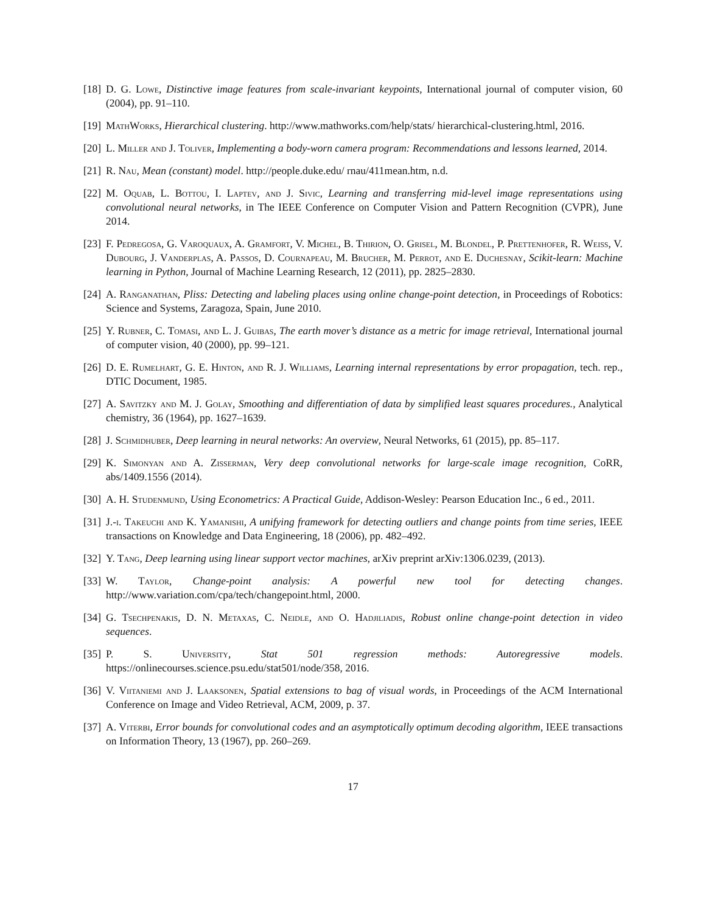[18] D. G. Lowe, Distinctive image features from scale-invariant keypoints, International journal of computer vision, 60 (2004), pp. 91–110.
[19] MathWorks, Hierarchical clustering. http://www.mathworks.com/help/stats/ hierarchical-clustering.html, 2016.
[20] L. Miller and J. Toliver, Implementing a body-worn camera program: Recommendations and lessons learned, 2014.
[21] R. Nau, Mean (constant) model. http://people.duke.edu/ rnau/411mean.htm, n.d.
[22] M. Oquab, L. Bottou, I. Laptev, and J. Sivic, Learning and transferring mid-level image representations using convolutional neural networks, in The IEEE Conference on Computer Vision and Pattern Recognition (CVPR), June 2014.
[23] F. Pedregosa, G. Varoquaux, A. Gramfort, V. Michel, B. Thirion, O. Grisel, M. Blondel, P. Prettenhofer, R. Weiss, V. Dubourg, J. Vanderplas, A. Passos, D. Cournapeau, M. Brucher, M. Perrot, and E. Duchesnay, Scikit-learn: Machine learning in Python, Journal of Machine Learning Research, 12 (2011), pp. 2825–2830.
[24] A. Ranganathan, Pliss: Detecting and labeling places using online change-point detection, in Proceedings of Robotics: Science and Systems, Zaragoza, Spain, June 2010.
[25] Y. Rubner, C. Tomasi, and L. J. Guibas, The earth mover’s distance as a metric for image retrieval, International journal of computer vision, 40 (2000), pp. 99–121.
[26] D. E. Rumelhart, G. E. Hinton, and R. J. Williams, Learning internal representations by error propagation, tech. rep., DTIC Document, 1985.
[27] A. Savitzky and M. J. Golay, Smoothing and differentiation of data by simplified least squares procedures., Analytical chemistry, 36 (1964), pp. 1627–1639.
[28] J. Schmidhuber, Deep learning in neural networks: An overview, Neural Networks, 61 (2015), pp. 85–117.
[29] K. Simonyan and A. Zisserman, Very deep convolutional networks for large-scale image recognition, CoRR, abs/1409.1556 (2014).
[30] A. H. Studenmund, Using Econometrics: A Practical Guide, Addison-Wesley: Pearson Education Inc., 6 ed., 2011.
[31] J.-i. Takeuchi and K. Yamanishi, A unifying framework for detecting outliers and change points from time series, IEEE transactions on Knowledge and Data Engineering, 18 (2006), pp. 482–492.
[32] Y. Tang, Deep learning using linear support vector machines, arXiv preprint arXiv:1306.0239, (2013).
[33] W. Taylor, Change-point analysis: A powerful new tool for detecting changes. http://www.variation.com/cpa/tech/changepoint.html, 2000.
[34] G. Tsechpenakis, D. N. Metaxas, C. Neidle, and O. Hadjiliadis, Robust online change-point detection in video sequences.
[35] P. S. University, Stat 501 regression methods: Autoregressive models. https://onlinecourses.science.psu.edu/stat501/node/358, 2016.
[36] V. Viitaniemi and J. Laaksonen, Spatial extensions to bag of visual words, in Proceedings of the ACM International Conference on Image and Video Retrieval, ACM, 2009, p. 37.
[37] A. Viterbi, Error bounds for convolutional codes and an asymptotically optimum decoding algorithm, IEEE transactions on Information Theory, 13 (1967), pp. 260–269.
17